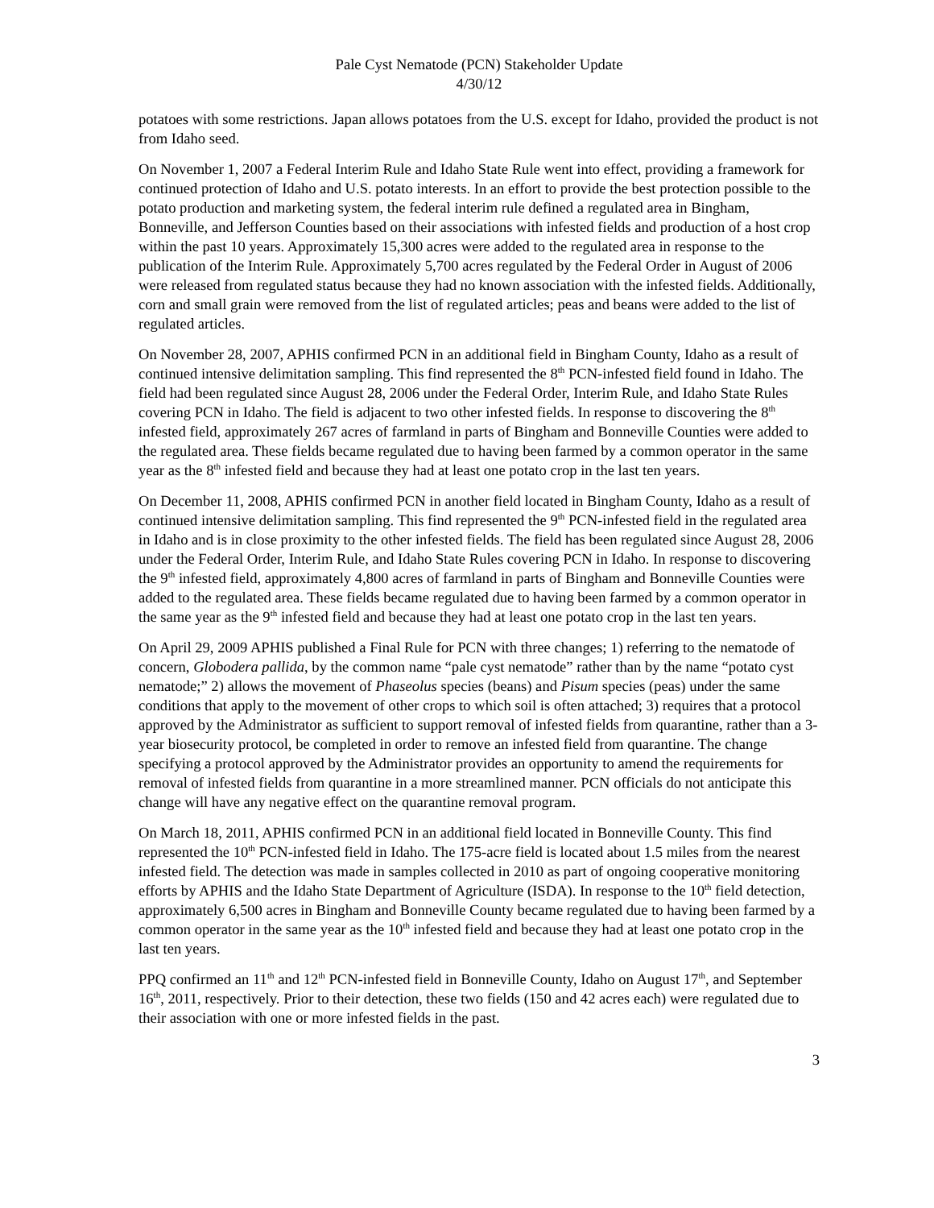Pale Cyst Nematode (PCN) Stakeholder Update
4/30/12
potatoes with some restrictions. Japan allows potatoes from the U.S. except for Idaho, provided the product is not from Idaho seed.
On November 1, 2007 a Federal Interim Rule and Idaho State Rule went into effect, providing a framework for continued protection of Idaho and U.S. potato interests. In an effort to provide the best protection possible to the potato production and marketing system, the federal interim rule defined a regulated area in Bingham, Bonneville, and Jefferson Counties based on their associations with infested fields and production of a host crop within the past 10 years. Approximately 15,300 acres were added to the regulated area in response to the publication of the Interim Rule. Approximately 5,700 acres regulated by the Federal Order in August of 2006 were released from regulated status because they had no known association with the infested fields. Additionally, corn and small grain were removed from the list of regulated articles; peas and beans were added to the list of regulated articles.
On November 28, 2007, APHIS confirmed PCN in an additional field in Bingham County, Idaho as a result of continued intensive delimitation sampling. This find represented the 8<sup>th</sup> PCN-infested field found in Idaho. The field had been regulated since August 28, 2006 under the Federal Order, Interim Rule, and Idaho State Rules covering PCN in Idaho. The field is adjacent to two other infested fields. In response to discovering the 8<sup>th</sup> infested field, approximately 267 acres of farmland in parts of Bingham and Bonneville Counties were added to the regulated area. These fields became regulated due to having been farmed by a common operator in the same year as the 8<sup>th</sup> infested field and because they had at least one potato crop in the last ten years.
On December 11, 2008, APHIS confirmed PCN in another field located in Bingham County, Idaho as a result of continued intensive delimitation sampling. This find represented the 9<sup>th</sup> PCN-infested field in the regulated area in Idaho and is in close proximity to the other infested fields. The field has been regulated since August 28, 2006 under the Federal Order, Interim Rule, and Idaho State Rules covering PCN in Idaho. In response to discovering the 9<sup>th</sup> infested field, approximately 4,800 acres of farmland in parts of Bingham and Bonneville Counties were added to the regulated area. These fields became regulated due to having been farmed by a common operator in the same year as the 9<sup>th</sup> infested field and because they had at least one potato crop in the last ten years.
On April 29, 2009 APHIS published a Final Rule for PCN with three changes; 1) referring to the nematode of concern, Globodera pallida, by the common name “pale cyst nematode” rather than by the name “potato cyst nematode;” 2) allows the movement of Phaseolus species (beans) and Pisum species (peas) under the same conditions that apply to the movement of other crops to which soil is often attached; 3) requires that a protocol approved by the Administrator as sufficient to support removal of infested fields from quarantine, rather than a 3-year biosecurity protocol, be completed in order to remove an infested field from quarantine. The change specifying a protocol approved by the Administrator provides an opportunity to amend the requirements for removal of infested fields from quarantine in a more streamlined manner. PCN officials do not anticipate this change will have any negative effect on the quarantine removal program.
On March 18, 2011, APHIS confirmed PCN in an additional field located in Bonneville County. This find represented the 10<sup>th</sup> PCN-infested field in Idaho. The 175-acre field is located about 1.5 miles from the nearest infested field. The detection was made in samples collected in 2010 as part of ongoing cooperative monitoring efforts by APHIS and the Idaho State Department of Agriculture (ISDA). In response to the 10<sup>th</sup> field detection, approximately 6,500 acres in Bingham and Bonneville County became regulated due to having been farmed by a common operator in the same year as the 10<sup>th</sup> infested field and because they had at least one potato crop in the last ten years.
PPQ confirmed an 11<sup>th</sup> and 12<sup>th</sup> PCN-infested field in Bonneville County, Idaho on August 17<sup>th</sup>, and September 16<sup>th</sup>, 2011, respectively. Prior to their detection, these two fields (150 and 42 acres each) were regulated due to their association with one or more infested fields in the past.
3